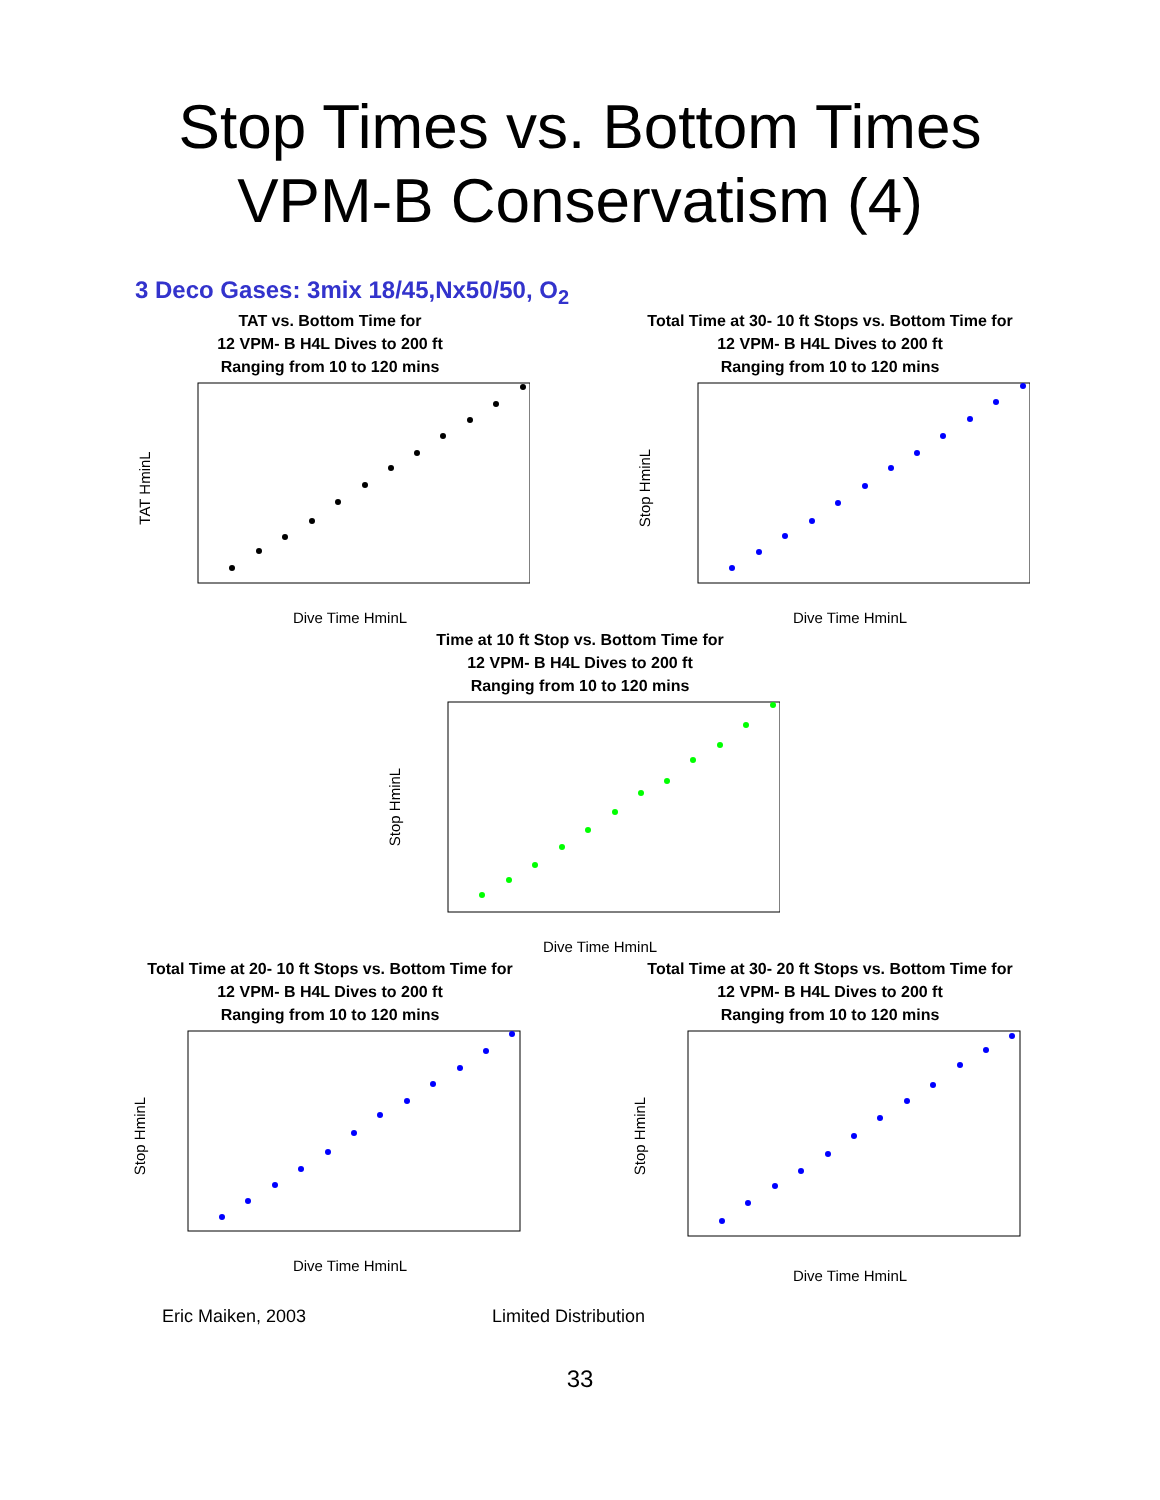Stop Times vs. Bottom Times
VPM-B Conservatism (4)
3 Deco Gases: 3mix 18/45,Nx50/50, O<sub>2</sub>
TAT vs. Bottom Time for
12 VPM- B H4L Dives to 200 ft
Ranging from 10 to 120 mins
TAT HminL
Dive Time HminL
Total Time at 30- 10 ft Stops vs. Bottom Time for
12 VPM- B H4L Dives to 200 ft
Ranging from 10 to 120 mins
Stop HminL
Dive Time HminL
Time at 10 ft Stop vs. Bottom Time for
12 VPM- B H4L Dives to 200 ft
Ranging from 10 to 120 mins
Stop HminL
Dive Time HminL
Total Time at 20- 10 ft Stops vs. Bottom Time for
12 VPM- B H4L Dives to 200 ft
Ranging from 10 to 120 mins
Stop HminL
Dive Time HminL
Total Time at 30- 20 ft Stops vs. Bottom Time for
12 VPM- B H4L Dives to 200 ft
Ranging from 10 to 120 mins
Stop HminL
Dive Time HminL
Eric Maiken, 2003 Limited Distribution
33